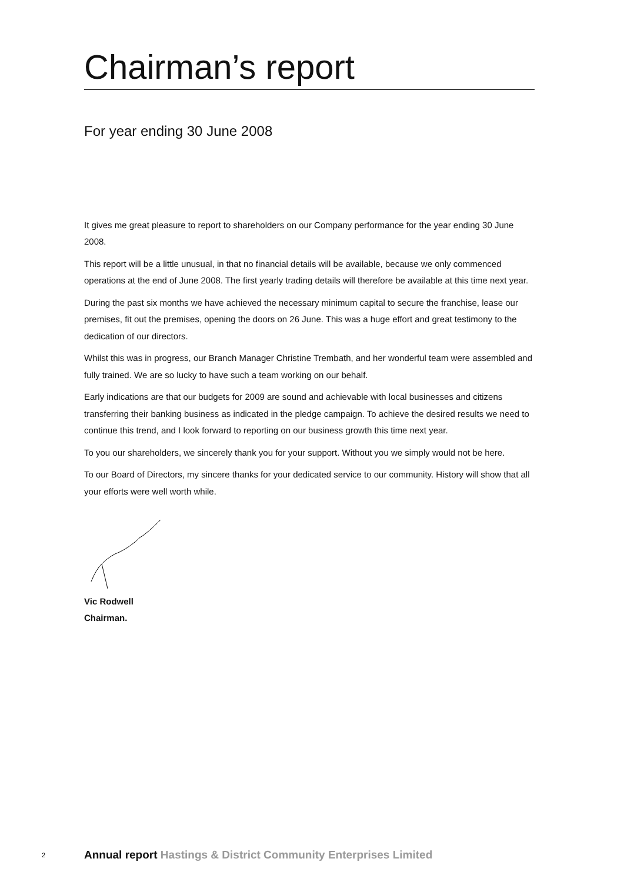Chairman’s report
For year ending 30 June 2008
It gives me great pleasure to report to shareholders on our Company performance for the year ending 30 June 2008.
This report will be a little unusual, in that no financial details will be available, because we only commenced operations at the end of June 2008. The first yearly trading details will therefore be available at this time next year.
During the past six months we have achieved the necessary minimum capital to secure the franchise, lease our premises, fit out the premises, opening the doors on 26 June. This was a huge effort and great testimony to the dedication of our directors.
Whilst this was in progress, our Branch Manager Christine Trembath, and her wonderful team were assembled and fully trained. We are so lucky to have such a team working on our behalf.
Early indications are that our budgets for 2009 are sound and achievable with local businesses and citizens transferring their banking business as indicated in the pledge campaign. To achieve the desired results we need to continue this trend, and I look forward to reporting on our business growth this time next year.
To you our shareholders, we sincerely thank you for your support. Without you we simply would not be here.
To our Board of Directors, my sincere thanks for your dedicated service to our community. History will show that all your efforts were well worth while.
Vic Rodwell
Chairman.
2 Annual report Hastings & District Community Enterprises Limited